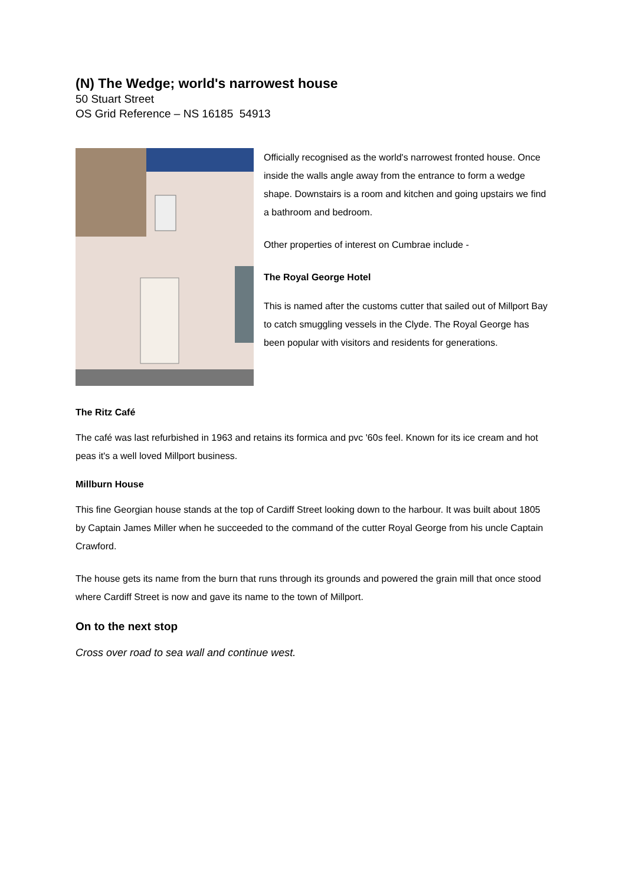(N) The Wedge; world's narrowest house
50 Stuart Street
OS Grid Reference – NS 16185 54913
Officially recognised as the world's narrowest fronted house. Once inside the walls angle away from the entrance to form a wedge shape. Downstairs is a room and kitchen and going upstairs we find a bathroom and bedroom.
Other properties of interest on Cumbrae include -
The Royal George Hotel
This is named after the customs cutter that sailed out of Millport Bay to catch smuggling vessels in the Clyde. The Royal George has been popular with visitors and residents for generations.
The Ritz Café
The café was last refurbished in 1963 and retains its formica and pvc '60s feel. Known for its ice cream and hot peas it's a well loved Millport business.
Millburn House
This fine Georgian house stands at the top of Cardiff Street looking down to the harbour. It was built about 1805 by Captain James Miller when he succeeded to the command of the cutter Royal George from his uncle Captain Crawford.
The house gets its name from the burn that runs through its grounds and powered the grain mill that once stood where Cardiff Street is now and gave its name to the town of Millport.
On to the next stop
Cross over road to sea wall and continue west.